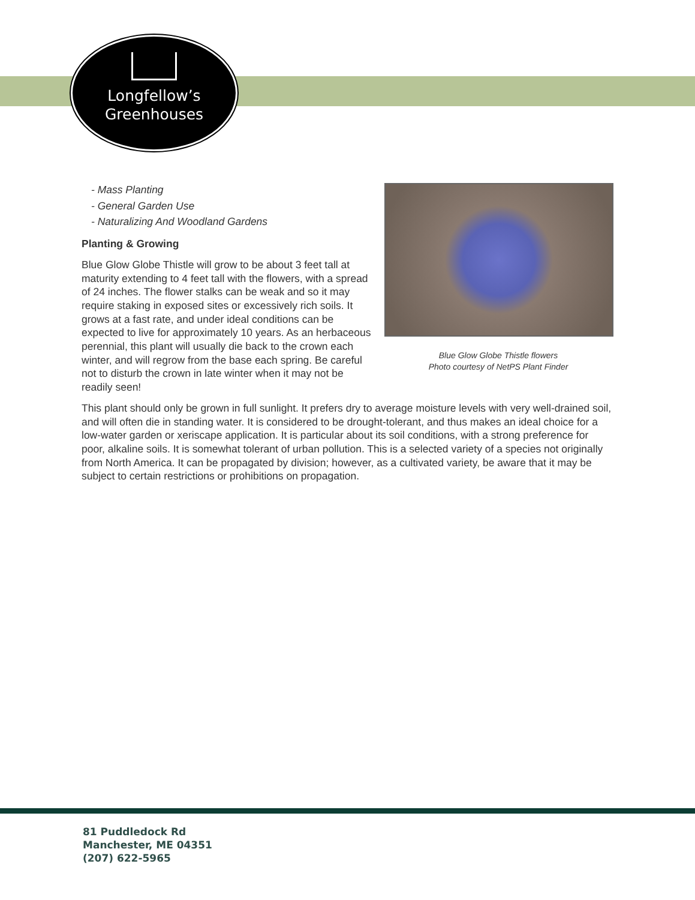Longfellow’s
Greenhouses
Blue Glow Globe Thistle flowers
Photo courtesy of NetPS Plant Finder
- Mass Planting
- General Garden Use
- Naturalizing And Woodland Gardens
Planting & Growing
Blue Glow Globe Thistle will grow to be about 3 feet tall at maturity extending to 4 feet tall with the flowers, with a spread of 24 inches. The flower stalks can be weak and so it may require staking in exposed sites or excessively rich soils. It grows at a fast rate, and under ideal conditions can be expected to live for approximately 10 years. As an herbaceous perennial, this plant will usually die back to the crown each winter, and will regrow from the base each spring. Be careful not to disturb the crown in late winter when it may not be readily seen!
This plant should only be grown in full sunlight. It prefers dry to average moisture levels with very well-drained soil, and will often die in standing water. It is considered to be drought-tolerant, and thus makes an ideal choice for a low-water garden or xeriscape application. It is particular about its soil conditions, with a strong preference for poor, alkaline soils. It is somewhat tolerant of urban pollution. This is a selected variety of a species not originally from North America. It can be propagated by division; however, as a cultivated variety, be aware that it may be subject to certain restrictions or prohibitions on propagation.
81 Puddledock Rd
Manchester, ME 04351
(207) 622-5965